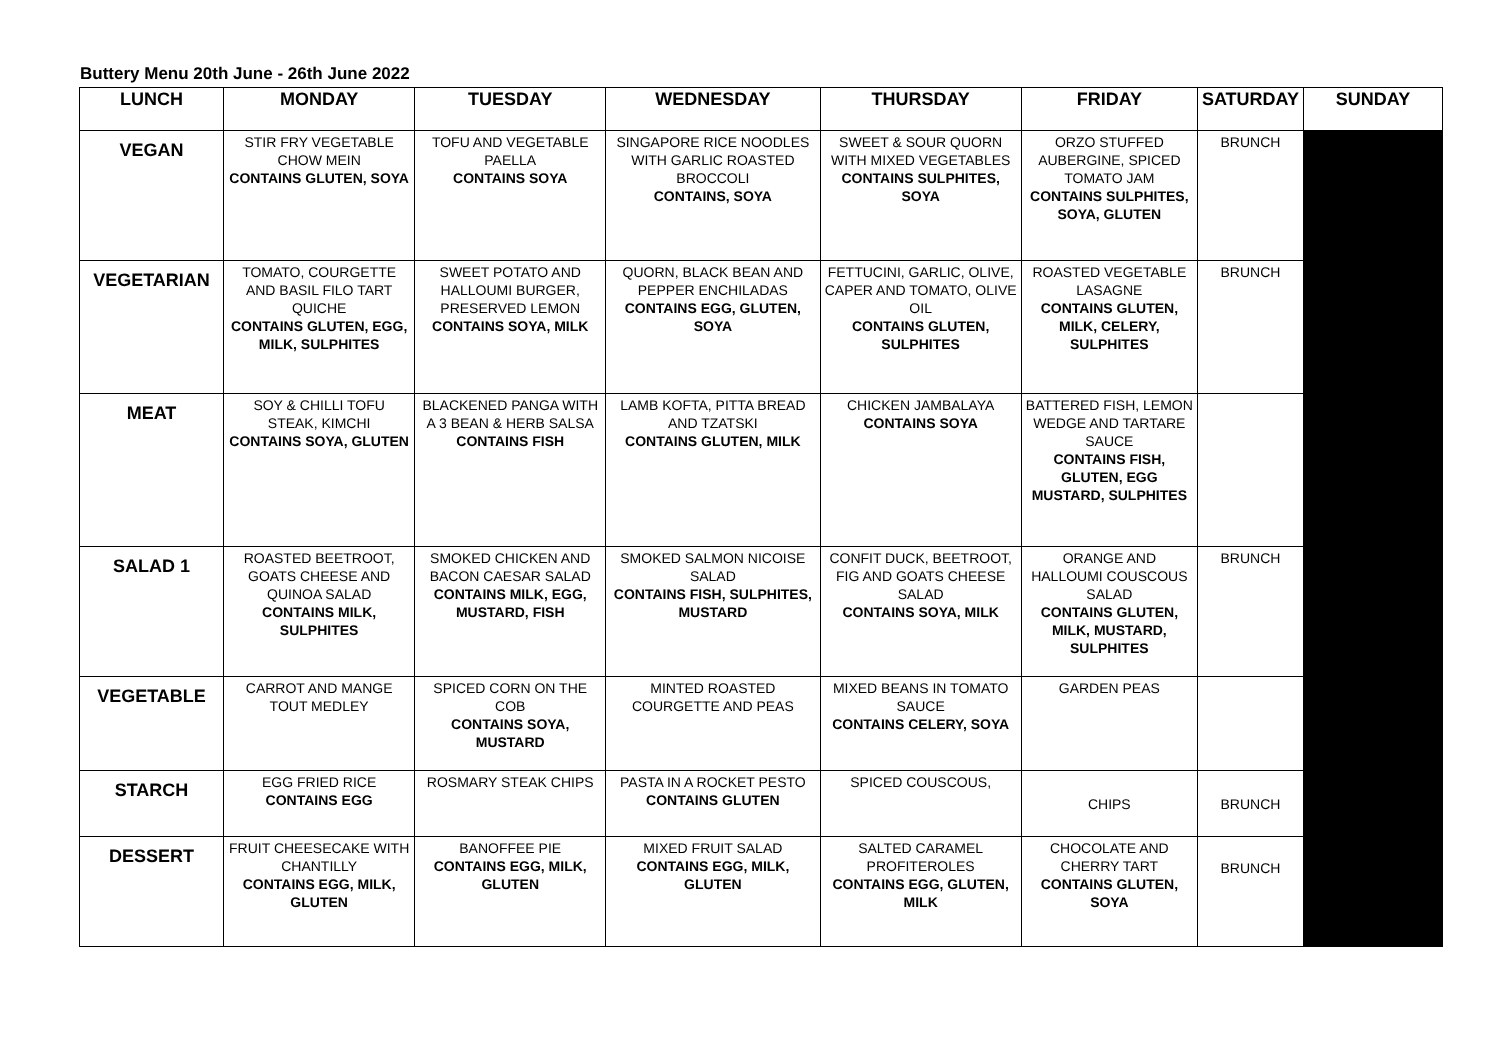Buttery Menu 20th June - 26th June 2022
| LUNCH | MONDAY | TUESDAY | WEDNESDAY | THURSDAY | FRIDAY | SATURDAY | SUNDAY |
| --- | --- | --- | --- | --- | --- | --- | --- |
| VEGAN | STIR FRY VEGETABLE CHOW MEIN CONTAINS GLUTEN, SOYA | TOFU AND VEGETABLE PAELLA CONTAINS SOYA | SINGAPORE RICE NOODLES WITH GARLIC ROASTED BROCCOLI CONTAINS, SOYA | SWEET & SOUR QUORN WITH MIXED VEGETABLES CONTAINS SULPHITES, SOYA | ORZO STUFFED AUBERGINE, SPICED TOMATO JAM CONTAINS SULPHITES, SOYA, GLUTEN | BRUNCH | |
| VEGETARIAN | TOMATO, COURGETTE AND BASIL FILO TART QUICHE CONTAINS GLUTEN, EGG, MILK, SULPHITES | SWEET POTATO AND HALLOUMI BURGER, PRESERVED LEMON CONTAINS SOYA, MILK | QUORN, BLACK BEAN AND PEPPER ENCHILADAS CONTAINS EGG, GLUTEN, SOYA | FETTUCINI, GARLIC, OLIVE, CAPER AND TOMATO, OLIVE OIL CONTAINS GLUTEN, SULPHITES | ROASTED VEGETABLE LASAGNE CONTAINS GLUTEN, MILK, CELERY, SULPHITES | BRUNCH | |
| MEAT | SOY & CHILLI TOFU STEAK, KIMCHI CONTAINS SOYA, GLUTEN | BLACKENED PANGA WITH A 3 BEAN & HERB SALSA CONTAINS FISH | LAMB KOFTA, PITTA BREAD AND TZATSKI CONTAINS GLUTEN, MILK | CHICKEN JAMBALAYA CONTAINS SOYA | BATTERED FISH, LEMON WEDGE AND TARTARE SAUCE CONTAINS FISH, GLUTEN, EGG MUSTARD, SULPHITES | | |
| SALAD 1 | ROASTED BEETROOT, GOATS CHEESE AND QUINOA SALAD CONTAINS MILK, SULPHITES | SMOKED CHICKEN AND BACON CAESAR SALAD CONTAINS MILK, EGG, MUSTARD, FISH | SMOKED SALMON NICOISE SALAD CONTAINS FISH, SULPHITES, MUSTARD | CONFIT DUCK, BEETROOT, FIG AND GOATS CHEESE SALAD CONTAINS SOYA, MILK | ORANGE AND HALLOUMI COUSCOUS SALAD CONTAINS GLUTEN, MILK, MUSTARD, SULPHITES | BRUNCH | |
| VEGETABLE | CARROT AND MANGE TOUT MEDLEY | SPICED CORN ON THE COB CONTAINS SOYA, MUSTARD | MINTED ROASTED COURGETTE AND PEAS | MIXED BEANS IN TOMATO SAUCE CONTAINS CELERY, SOYA | GARDEN PEAS | | |
| STARCH | EGG FRIED RICE CONTAINS EGG | ROSMARY STEAK CHIPS | PASTA IN A ROCKET PESTO CONTAINS GLUTEN | SPICED COUSCOUS, | CHIPS | BRUNCH | |
| DESSERT | FRUIT CHEESECAKE WITH CHANTILLY CONTAINS EGG, MILK, GLUTEN | BANOFFEE PIE CONTAINS EGG, MILK, GLUTEN | MIXED FRUIT SALAD CONTAINS EGG, MILK, GLUTEN | SALTED CARAMEL PROFITEROLES CONTAINS EGG, GLUTEN, MILK | CHOCOLATE AND CHERRY TART CONTAINS GLUTEN, SOYA | BRUNCH | |